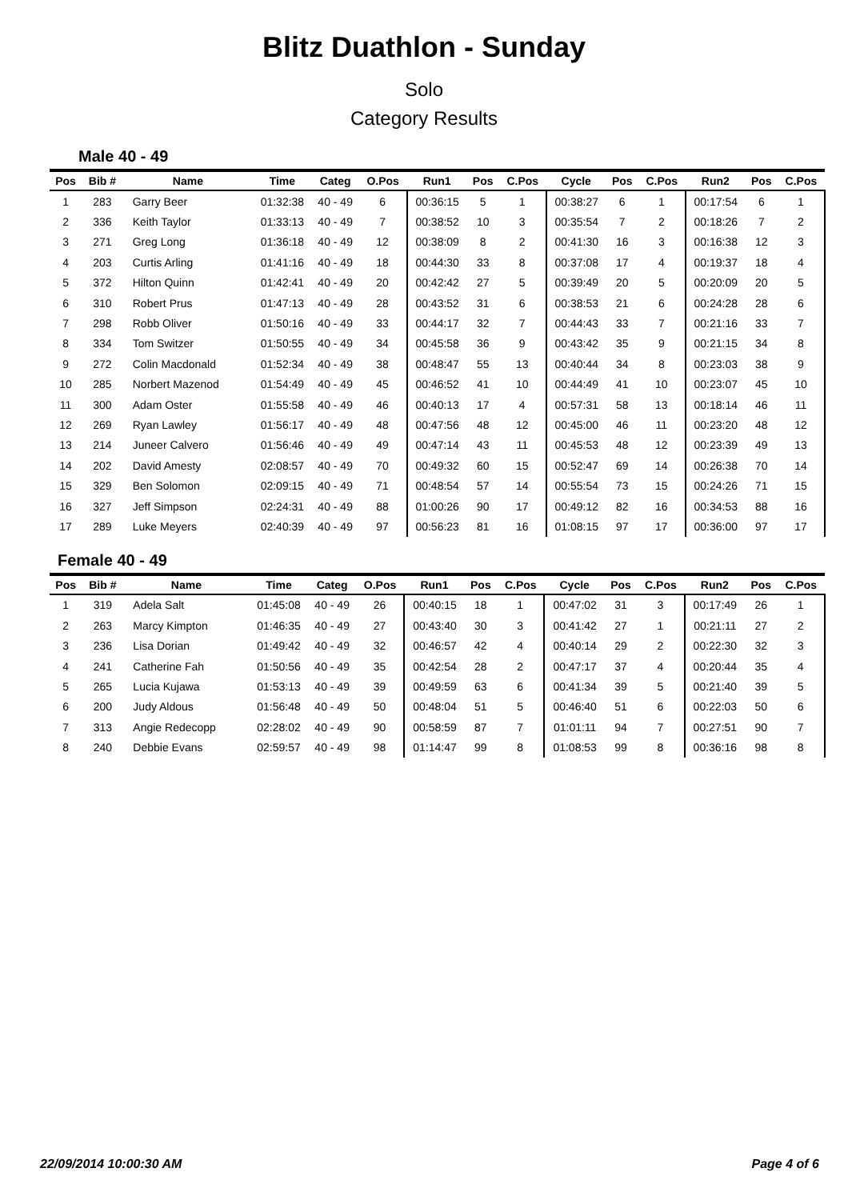Blitz Duathlon - Sunday
Solo
Category Results
Male 40 - 49
| Pos | Bib # | Name | Time | Categ | O.Pos | Run1 | Pos | C.Pos | Cycle | Pos | C.Pos | Run2 | Pos | C.Pos |
| --- | --- | --- | --- | --- | --- | --- | --- | --- | --- | --- | --- | --- | --- | --- |
| 1 | 283 | Garry Beer | 01:32:38 | 40 - 49 | 6 | 00:36:15 | 5 | 1 | 00:38:27 | 6 | 1 | 00:17:54 | 6 | 1 |
| 2 | 336 | Keith Taylor | 01:33:13 | 40 - 49 | 7 | 00:38:52 | 10 | 3 | 00:35:54 | 7 | 2 | 00:18:26 | 7 | 2 |
| 3 | 271 | Greg Long | 01:36:18 | 40 - 49 | 12 | 00:38:09 | 8 | 2 | 00:41:30 | 16 | 3 | 00:16:38 | 12 | 3 |
| 4 | 203 | Curtis Arling | 01:41:16 | 40 - 49 | 18 | 00:44:30 | 33 | 8 | 00:37:08 | 17 | 4 | 00:19:37 | 18 | 4 |
| 5 | 372 | Hilton Quinn | 01:42:41 | 40 - 49 | 20 | 00:42:42 | 27 | 5 | 00:39:49 | 20 | 5 | 00:20:09 | 20 | 5 |
| 6 | 310 | Robert Prus | 01:47:13 | 40 - 49 | 28 | 00:43:52 | 31 | 6 | 00:38:53 | 21 | 6 | 00:24:28 | 28 | 6 |
| 7 | 298 | Robb Oliver | 01:50:16 | 40 - 49 | 33 | 00:44:17 | 32 | 7 | 00:44:43 | 33 | 7 | 00:21:16 | 33 | 7 |
| 8 | 334 | Tom Switzer | 01:50:55 | 40 - 49 | 34 | 00:45:58 | 36 | 9 | 00:43:42 | 35 | 9 | 00:21:15 | 34 | 8 |
| 9 | 272 | Colin Macdonald | 01:52:34 | 40 - 49 | 38 | 00:48:47 | 55 | 13 | 00:40:44 | 34 | 8 | 00:23:03 | 38 | 9 |
| 10 | 285 | Norbert Mazenod | 01:54:49 | 40 - 49 | 45 | 00:46:52 | 41 | 10 | 00:44:49 | 41 | 10 | 00:23:07 | 45 | 10 |
| 11 | 300 | Adam Oster | 01:55:58 | 40 - 49 | 46 | 00:40:13 | 17 | 4 | 00:57:31 | 58 | 13 | 00:18:14 | 46 | 11 |
| 12 | 269 | Ryan Lawley | 01:56:17 | 40 - 49 | 48 | 00:47:56 | 48 | 12 | 00:45:00 | 46 | 11 | 00:23:20 | 48 | 12 |
| 13 | 214 | Juneer Calvero | 01:56:46 | 40 - 49 | 49 | 00:47:14 | 43 | 11 | 00:45:53 | 48 | 12 | 00:23:39 | 49 | 13 |
| 14 | 202 | David Amesty | 02:08:57 | 40 - 49 | 70 | 00:49:32 | 60 | 15 | 00:52:47 | 69 | 14 | 00:26:38 | 70 | 14 |
| 15 | 329 | Ben Solomon | 02:09:15 | 40 - 49 | 71 | 00:48:54 | 57 | 14 | 00:55:54 | 73 | 15 | 00:24:26 | 71 | 15 |
| 16 | 327 | Jeff Simpson | 02:24:31 | 40 - 49 | 88 | 01:00:26 | 90 | 17 | 00:49:12 | 82 | 16 | 00:34:53 | 88 | 16 |
| 17 | 289 | Luke Meyers | 02:40:39 | 40 - 49 | 97 | 00:56:23 | 81 | 16 | 01:08:15 | 97 | 17 | 00:36:00 | 97 | 17 |
Female 40 - 49
| Pos | Bib # | Name | Time | Categ | O.Pos | Run1 | Pos | C.Pos | Cycle | Pos | C.Pos | Run2 | Pos | C.Pos |
| --- | --- | --- | --- | --- | --- | --- | --- | --- | --- | --- | --- | --- | --- | --- |
| 1 | 319 | Adela Salt | 01:45:08 | 40 - 49 | 26 | 00:40:15 | 18 | 1 | 00:47:02 | 31 | 3 | 00:17:49 | 26 | 1 |
| 2 | 263 | Marcy Kimpton | 01:46:35 | 40 - 49 | 27 | 00:43:40 | 30 | 3 | 00:41:42 | 27 | 1 | 00:21:11 | 27 | 2 |
| 3 | 236 | Lisa Dorian | 01:49:42 | 40 - 49 | 32 | 00:46:57 | 42 | 4 | 00:40:14 | 29 | 2 | 00:22:30 | 32 | 3 |
| 4 | 241 | Catherine Fah | 01:50:56 | 40 - 49 | 35 | 00:42:54 | 28 | 2 | 00:47:17 | 37 | 4 | 00:20:44 | 35 | 4 |
| 5 | 265 | Lucia Kujawa | 01:53:13 | 40 - 49 | 39 | 00:49:59 | 63 | 6 | 00:41:34 | 39 | 5 | 00:21:40 | 39 | 5 |
| 6 | 200 | Judy Aldous | 01:56:48 | 40 - 49 | 50 | 00:48:04 | 51 | 5 | 00:46:40 | 51 | 6 | 00:22:03 | 50 | 6 |
| 7 | 313 | Angie Redecopp | 02:28:02 | 40 - 49 | 90 | 00:58:59 | 87 | 7 | 01:01:11 | 94 | 7 | 00:27:51 | 90 | 7 |
| 8 | 240 | Debbie Evans | 02:59:57 | 40 - 49 | 98 | 01:14:47 | 99 | 8 | 01:08:53 | 99 | 8 | 00:36:16 | 98 | 8 |
22/09/2014 10:00:30 AM Page 4 of 6